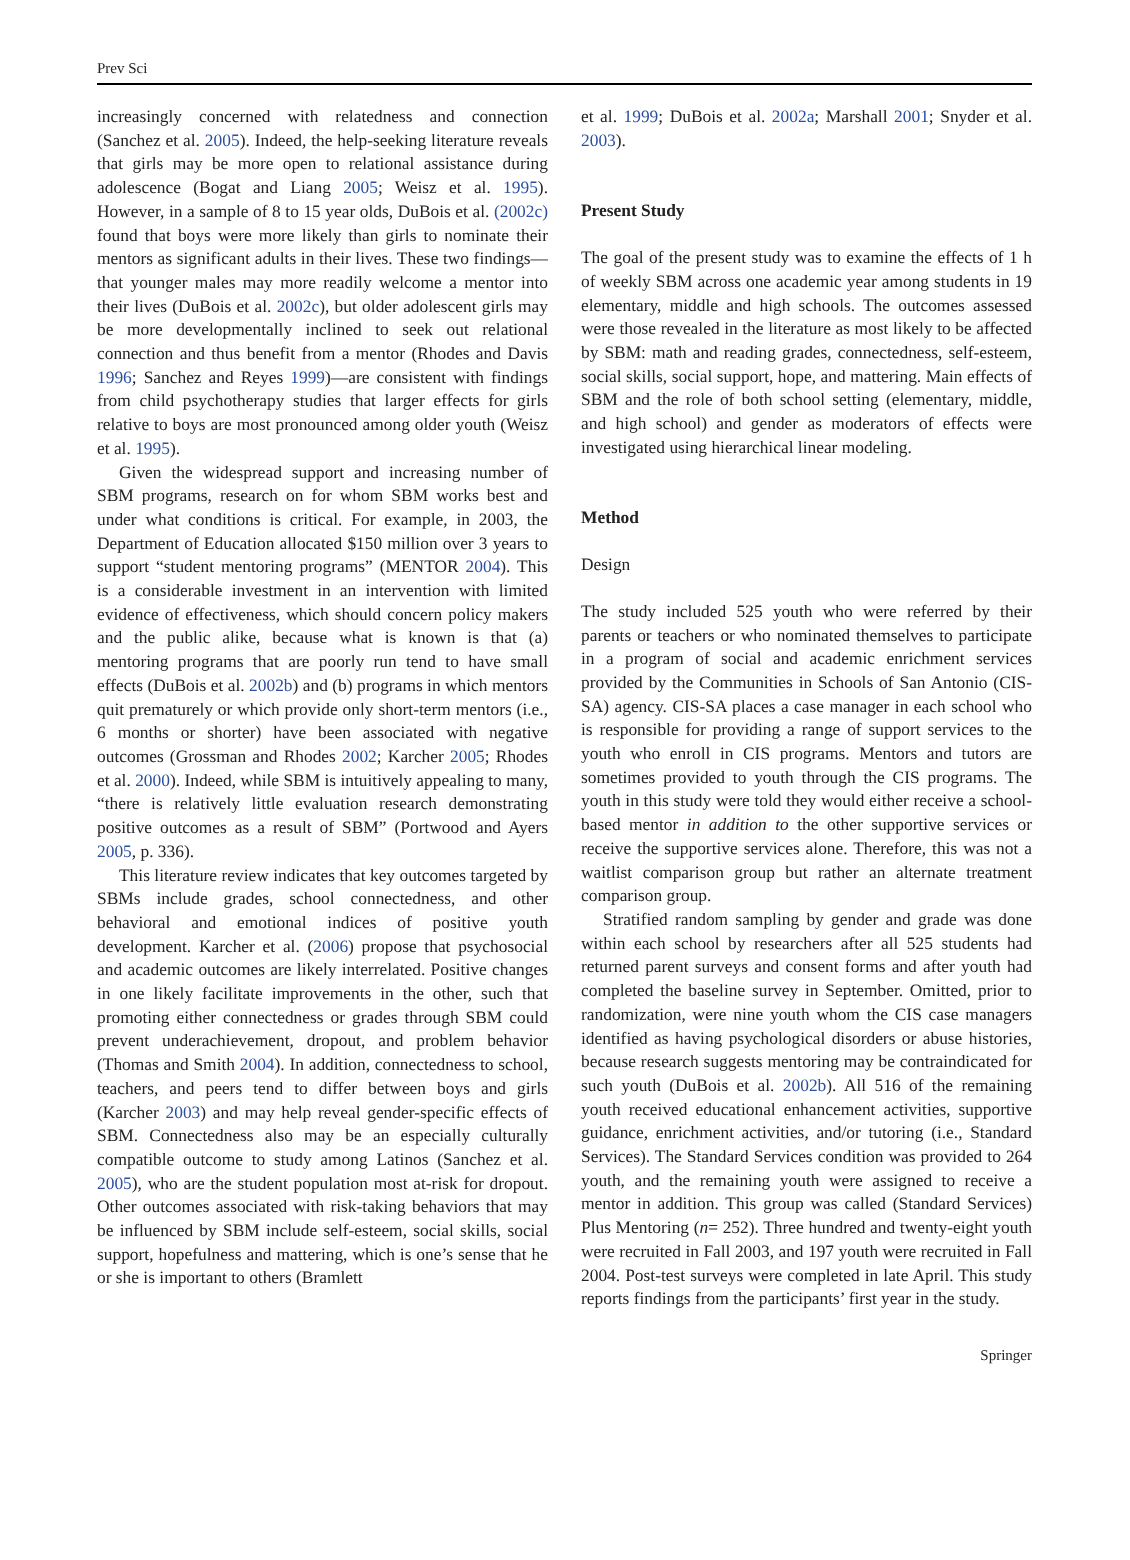Prev Sci
increasingly concerned with relatedness and connection (Sanchez et al. 2005). Indeed, the help-seeking literature reveals that girls may be more open to relational assistance during adolescence (Bogat and Liang 2005; Weisz et al. 1995). However, in a sample of 8 to 15 year olds, DuBois et al. (2002c) found that boys were more likely than girls to nominate their mentors as significant adults in their lives. These two findings—that younger males may more readily welcome a mentor into their lives (DuBois et al. 2002c), but older adolescent girls may be more developmentally inclined to seek out relational connection and thus benefit from a mentor (Rhodes and Davis 1996; Sanchez and Reyes 1999)—are consistent with findings from child psychotherapy studies that larger effects for girls relative to boys are most pronounced among older youth (Weisz et al. 1995).
Given the widespread support and increasing number of SBM programs, research on for whom SBM works best and under what conditions is critical. For example, in 2003, the Department of Education allocated $150 million over 3 years to support “student mentoring programs” (MENTOR 2004). This is a considerable investment in an intervention with limited evidence of effectiveness, which should concern policy makers and the public alike, because what is known is that (a) mentoring programs that are poorly run tend to have small effects (DuBois et al. 2002b) and (b) programs in which mentors quit prematurely or which provide only short-term mentors (i.e., 6 months or shorter) have been associated with negative outcomes (Grossman and Rhodes 2002; Karcher 2005; Rhodes et al. 2000). Indeed, while SBM is intuitively appealing to many, “there is relatively little evaluation research demonstrating positive outcomes as a result of SBM” (Portwood and Ayers 2005, p. 336).
This literature review indicates that key outcomes targeted by SBMs include grades, school connectedness, and other behavioral and emotional indices of positive youth development. Karcher et al. (2006) propose that psychosocial and academic outcomes are likely interrelated. Positive changes in one likely facilitate improvements in the other, such that promoting either connectedness or grades through SBM could prevent underachievement, dropout, and problem behavior (Thomas and Smith 2004). In addition, connectedness to school, teachers, and peers tend to differ between boys and girls (Karcher 2003) and may help reveal gender-specific effects of SBM. Connectedness also may be an especially culturally compatible outcome to study among Latinos (Sanchez et al. 2005), who are the student population most at-risk for dropout. Other outcomes associated with risk-taking behaviors that may be influenced by SBM include self-esteem, social skills, social support, hopefulness and mattering, which is one’s sense that he or she is important to others (Bramlett
et al. 1999; DuBois et al. 2002a; Marshall 2001; Snyder et al. 2003).
Present Study
The goal of the present study was to examine the effects of 1 h of weekly SBM across one academic year among students in 19 elementary, middle and high schools. The outcomes assessed were those revealed in the literature as most likely to be affected by SBM: math and reading grades, connectedness, self-esteem, social skills, social support, hope, and mattering. Main effects of SBM and the role of both school setting (elementary, middle, and high school) and gender as moderators of effects were investigated using hierarchical linear modeling.
Method
Design
The study included 525 youth who were referred by their parents or teachers or who nominated themselves to participate in a program of social and academic enrichment services provided by the Communities in Schools of San Antonio (CIS-SA) agency. CIS-SA places a case manager in each school who is responsible for providing a range of support services to the youth who enroll in CIS programs. Mentors and tutors are sometimes provided to youth through the CIS programs. The youth in this study were told they would either receive a school-based mentor in addition to the other supportive services or receive the supportive services alone. Therefore, this was not a waitlist comparison group but rather an alternate treatment comparison group.
Stratified random sampling by gender and grade was done within each school by researchers after all 525 students had returned parent surveys and consent forms and after youth had completed the baseline survey in September. Omitted, prior to randomization, were nine youth whom the CIS case managers identified as having psychological disorders or abuse histories, because research suggests mentoring may be contraindicated for such youth (DuBois et al. 2002b). All 516 of the remaining youth received educational enhancement activities, supportive guidance, enrichment activities, and/or tutoring (i.e., Standard Services). The Standard Services condition was provided to 264 youth, and the remaining youth were assigned to receive a mentor in addition. This group was called (Standard Services) Plus Mentoring (n= 252). Three hundred and twenty-eight youth were recruited in Fall 2003, and 197 youth were recruited in Fall 2004. Post-test surveys were completed in late April. This study reports findings from the participants’ first year in the study.
Springer